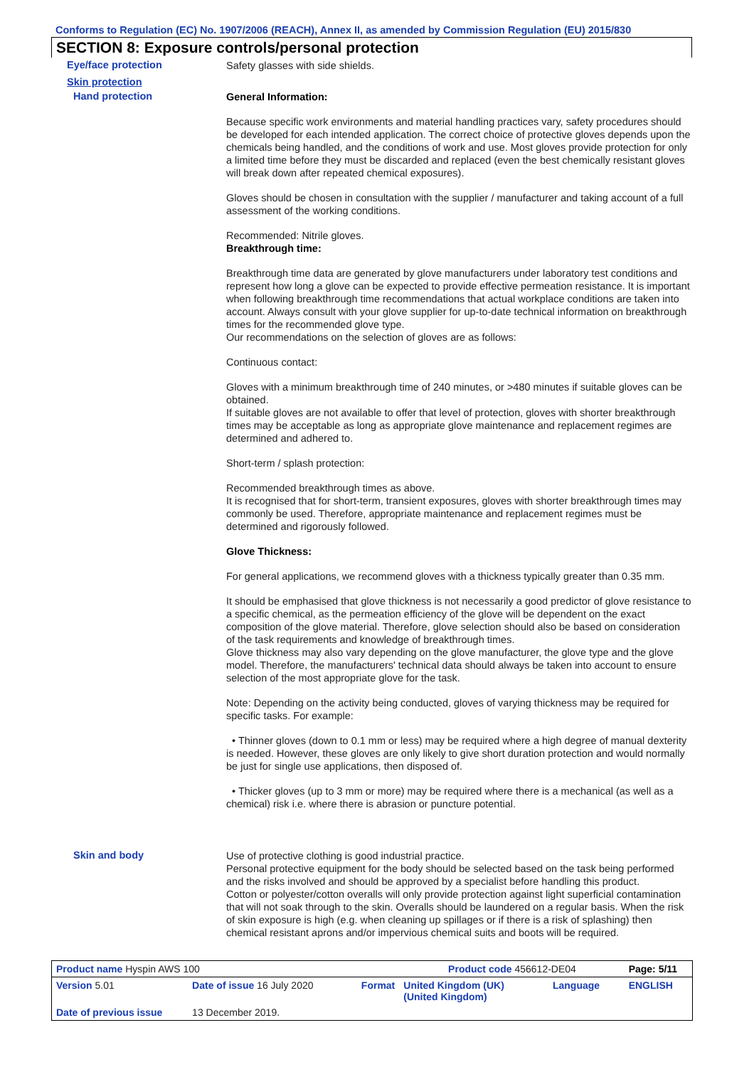Conforms to Regulation (EC) No. 1907/2006 (REACH), Annex II, as amended by Commission Regulation (EU) 2015/830
SECTION 8: Exposure controls/personal protection
Eye/face protection
Safety glasses with side shields.
Skin protection
Hand protection
General Information:
Because specific work environments and material handling practices vary, safety procedures should be developed for each intended application. The correct choice of protective gloves depends upon the chemicals being handled, and the conditions of work and use. Most gloves provide protection for only a limited time before they must be discarded and replaced (even the best chemically resistant gloves will break down after repeated chemical exposures).
Gloves should be chosen in consultation with the supplier / manufacturer and taking account of a full assessment of the working conditions.
Recommended: Nitrile gloves.
Breakthrough time:
Breakthrough time data are generated by glove manufacturers under laboratory test conditions and represent how long a glove can be expected to provide effective permeation resistance. It is important when following breakthrough time recommendations that actual workplace conditions are taken into account. Always consult with your glove supplier for up-to-date technical information on breakthrough times for the recommended glove type.
Our recommendations on the selection of gloves are as follows:
Continuous contact:
Gloves with a minimum breakthrough time of 240 minutes, or >480 minutes if suitable gloves can be obtained.
If suitable gloves are not available to offer that level of protection, gloves with shorter breakthrough times may be acceptable as long as appropriate glove maintenance and replacement regimes are determined and adhered to.
Short-term / splash protection:
Recommended breakthrough times as above.
It is recognised that for short-term, transient exposures, gloves with shorter breakthrough times may commonly be used. Therefore, appropriate maintenance and replacement regimes must be determined and rigorously followed.
Glove Thickness:
For general applications, we recommend gloves with a thickness typically greater than 0.35 mm.
It should be emphasised that glove thickness is not necessarily a good predictor of glove resistance to a specific chemical, as the permeation efficiency of the glove will be dependent on the exact composition of the glove material. Therefore, glove selection should also be based on consideration of the task requirements and knowledge of breakthrough times.
Glove thickness may also vary depending on the glove manufacturer, the glove type and the glove model. Therefore, the manufacturers' technical data should always be taken into account to ensure selection of the most appropriate glove for the task.
Note: Depending on the activity being conducted, gloves of varying thickness may be required for specific tasks. For example:
• Thinner gloves (down to 0.1 mm or less) may be required where a high degree of manual dexterity is needed. However, these gloves are only likely to give short duration protection and would normally be just for single use applications, then disposed of.
• Thicker gloves (up to 3 mm or more) may be required where there is a mechanical (as well as a chemical) risk i.e. where there is abrasion or puncture potential.
Skin and body
Use of protective clothing is good industrial practice.
Personal protective equipment for the body should be selected based on the task being performed and the risks involved and should be approved by a specialist before handling this product.
Cotton or polyester/cotton overalls will only provide protection against light superficial contamination that will not soak through to the skin. Overalls should be laundered on a regular basis. When the risk of skin exposure is high (e.g. when cleaning up spillages or if there is a risk of splashing) then chemical resistant aprons and/or impervious chemical suits and boots will be required.
| Product name Hyspin AWS 100 | | Product code 456612-DE04 | | | Page: 5/11 |
| Version 5.01 | Date of issue 16 July 2020 | Format | United Kingdom (UK) (United Kingdom) | Language | ENGLISH |
| Date of previous issue | 13 December 2019. | | | | |